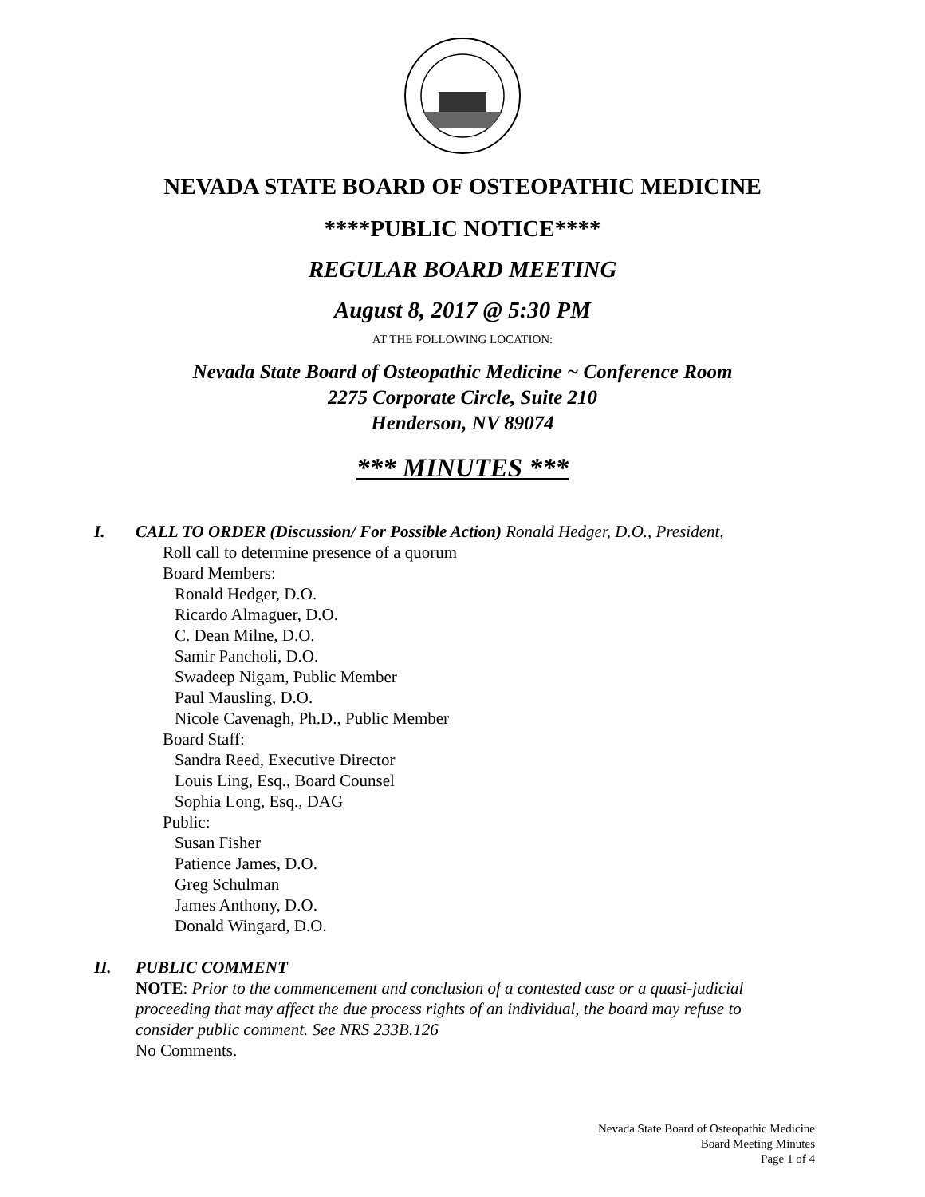NEVADA STATE BOARD OF OSTEOPATHIC MEDICINE
****PUBLIC NOTICE****
REGULAR BOARD MEETING
August 8, 2017 @ 5:30 PM
AT THE FOLLOWING LOCATION:
Nevada State Board of Osteopathic Medicine ~ Conference Room
2275 Corporate Circle, Suite 210
Henderson, NV 89074
*** MINUTES ***
I. CALL TO ORDER (Discussion/ For Possible Action) Ronald Hedger, D.O., President,
Roll call to determine presence of a quorum
Board Members:
Ronald Hedger, D.O.
Ricardo Almaguer, D.O.
C. Dean Milne, D.O.
Samir Pancholi, D.O.
Swadeep Nigam, Public Member
Paul Mausling, D.O.
Nicole Cavenagh, Ph.D., Public Member
Board Staff:
Sandra Reed, Executive Director
Louis Ling, Esq., Board Counsel
Sophia Long, Esq., DAG
Public:
Susan Fisher
Patience James, D.O.
Greg Schulman
James Anthony, D.O.
Donald Wingard, D.O.
II. PUBLIC COMMENT
NOTE: Prior to the commencement and conclusion of a contested case or a quasi-judicial proceeding that may affect the due process rights of an individual, the board may refuse to consider public comment. See NRS 233B.126
No Comments.
Nevada State Board of Osteopathic Medicine
Board Meeting Minutes
Page 1 of 4